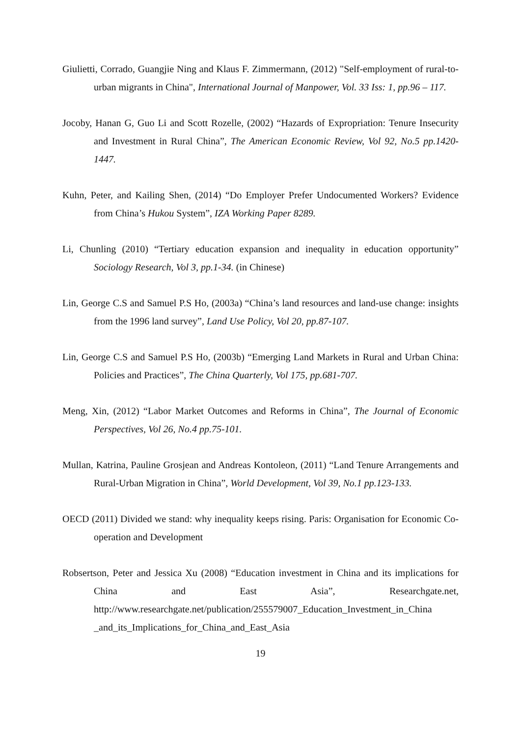Giulietti, Corrado, Guangjie Ning and Klaus F. Zimmermann, (2012) "Self-employment of rural-to-urban migrants in China", International Journal of Manpower, Vol. 33 Iss: 1, pp.96 – 117.
Jocoby, Hanan G, Guo Li and Scott Rozelle, (2002) “Hazards of Expropriation: Tenure Insecurity and Investment in Rural China”, The American Economic Review, Vol 92, No.5 pp.1420-1447.
Kuhn, Peter, and Kailing Shen, (2014) “Do Employer Prefer Undocumented Workers? Evidence from China’s Hukou System”, IZA Working Paper 8289.
Li, Chunling (2010) “Tertiary education expansion and inequality in education opportunity” Sociology Research, Vol 3, pp.1-34. (in Chinese)
Lin, George C.S and Samuel P.S Ho, (2003a) “China’s land resources and land-use change: insights from the 1996 land survey”, Land Use Policy, Vol 20, pp.87-107.
Lin, George C.S and Samuel P.S Ho, (2003b) “Emerging Land Markets in Rural and Urban China: Policies and Practices”, The China Quarterly, Vol 175, pp.681-707.
Meng, Xin, (2012) “Labor Market Outcomes and Reforms in China”, The Journal of Economic Perspectives, Vol 26, No.4 pp.75-101.
Mullan, Katrina, Pauline Grosjean and Andreas Kontoleon, (2011) “Land Tenure Arrangements and Rural-Urban Migration in China”, World Development, Vol 39, No.1 pp.123-133.
OECD (2011) Divided we stand: why inequality keeps rising. Paris: Organisation for Economic Co-operation and Development
Robsertson, Peter and Jessica Xu (2008) “Education investment in China and its implications for China and East Asia”, Researchgate.net, http://www.researchgate.net/publication/255579007_Education_Investment_in_China _and_its_Implications_for_China_and_East_Asia
19